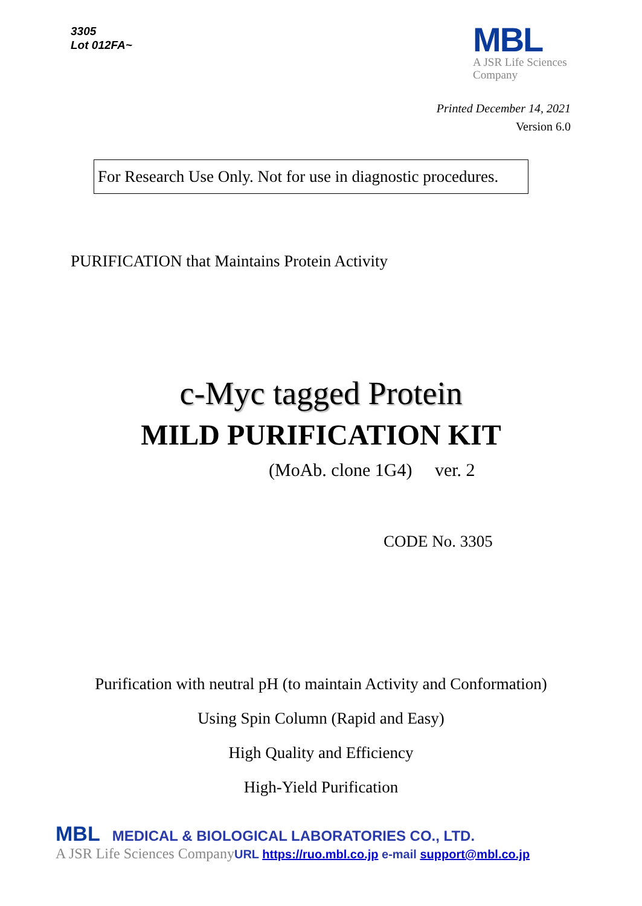3305
Lot 012FA~
MBL
A JSR Life Sciences
Company
Printed December 14, 2021
Version 6.0
For Research Use Only. Not for use in diagnostic procedures.
PURIFICATION that Maintains Protein Activity
c-Myc tagged Protein
MILD PURIFICATION KIT
(MoAb. clone 1G4) ver. 2
CODE No. 3305
Purification with neutral pH (to maintain Activity and Conformation)
Using Spin Column (Rapid and Easy)
High Quality and Efficiency
High-Yield Purification
MBL MEDICAL & BIOLOGICAL LABORATORIES CO., LTD.
A JSR Life Sciences Company URL https://ruo.mbl.co.jp e-mail support@mbl.co.jp